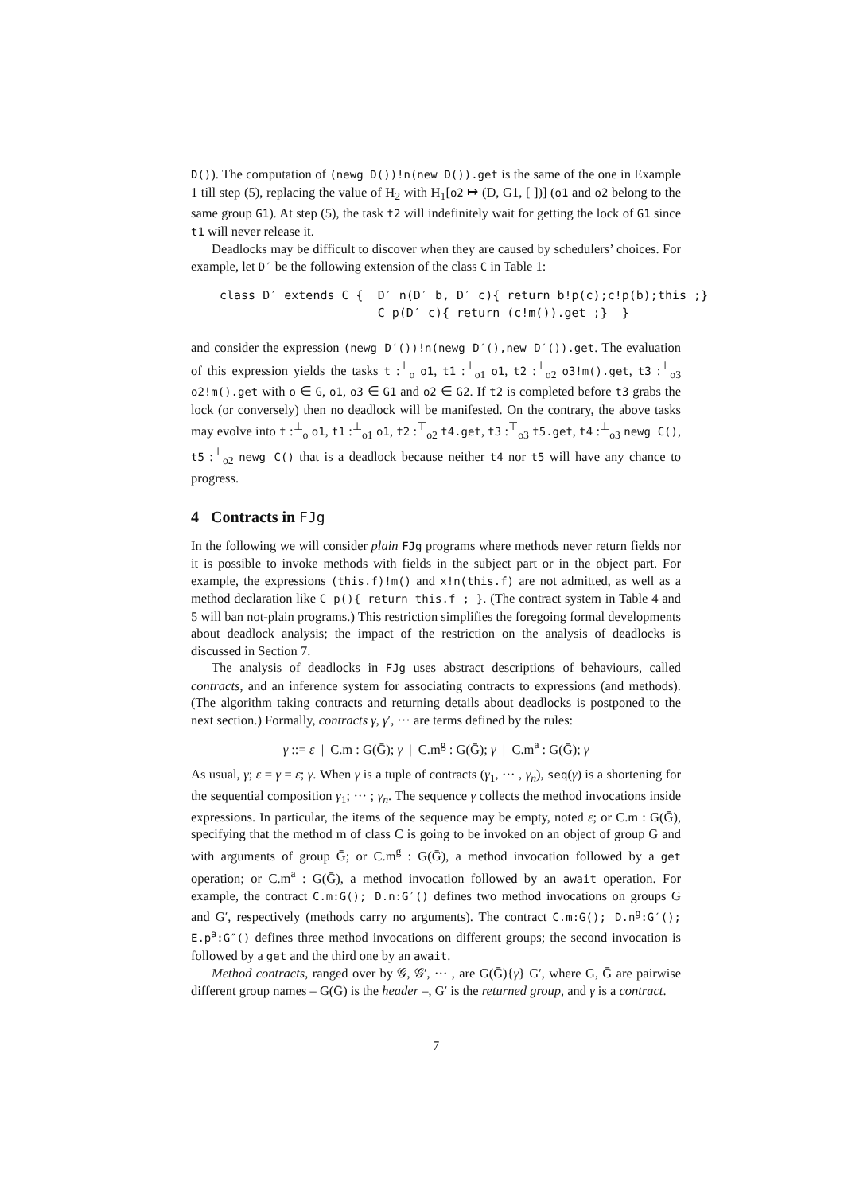D()). The computation of (newg D())!n(new D()).get is the same of the one in Example 1 till step (5), replacing the value of H<sub>2</sub> with H<sub>1</sub>[o2 ↦ (D, G1, [ ])] (o1 and o2 belong to the same group G1). At step (5), the task t2 will indefinitely wait for getting the lock of G1 since t1 will never release it.
Deadlocks may be difficult to discover when they are caused by schedulers’ choices. For example, let D′ be the following extension of the class C in Table 1:
class D′ extends C {  D′ n(D′ b, D′ c){ return b!p(c);c!p(b);this ;}
                      C p(D′ c){ return (c!m()).get ;}  }
and consider the expression (newg D′())!n(newg D′(),new D′()).get. The evaluation of this expression yields the tasks t :<sup>⊥</sup><sub>o</sub> o1, t1 :<sup>⊥</sup><sub>o1</sub> o1, t2 :<sup>⊥</sup><sub>o2</sub> o3!m().get, t3 :<sup>⊥</sup><sub>o3</sub> o2!m().get with o ∈ G, o1, o3 ∈ G1 and o2 ∈ G2. If t2 is completed before t3 grabs the lock (or conversely) then no deadlock will be manifested. On the contrary, the above tasks may evolve into t :<sup>⊥</sup><sub>o</sub> o1, t1 :<sup>⊥</sup><sub>o1</sub> o1, t2 :<sup>⊤</sup><sub>o2</sub> t4.get, t3 :<sup>⊤</sup><sub>o3</sub> t5.get, t4 :<sup>⊥</sup><sub>o3</sub> newg C(), t5 :<sup>⊥</sup><sub>o2</sub> newg C() that is a deadlock because neither t4 nor t5 will have any chance to progress.
4 Contracts in FJg
In the following we will consider plain FJg programs where methods never return fields nor it is possible to invoke methods with fields in the subject part or in the object part. For example, the expressions (this.f)!m() and x!n(this.f) are not admitted, as well as a method declaration like C p(){ return this.f ; }. (The contract system in Table 4 and 5 will ban not-plain programs.) This restriction simplifies the forego­ing formal developments about deadlock analysis; the impact of the restriction on the analysis of deadlocks is discussed in Section 7.
The analysis of deadlocks in FJg uses abstract descriptions of behaviours, called contracts, and an inference system for associating contracts to expressions (and methods). (The algorithm taking contracts and returning details about deadlocks is postponed to the next section.) Formally, contracts γ, γ′, ··· are terms defined by the rules:
γ ::= ε | C.m : G(Ḡ); γ | C.m<sup>g</sup> : G(Ḡ); γ | C.m<sup>a</sup> : G(Ḡ); γ
As usual, γ; ε = γ = ε; γ. When γ̄ is a tuple of contracts (γ<sub>1</sub>, ··· , γ<sub>n</sub>), seq(γ̄) is a shortening for the sequential composition γ<sub>1</sub>; ··· ; γ<sub>n</sub>. The sequence γ collects the method invocations inside expressions. In particular, the items of the sequence may be empty, noted ε; or C.m : G(Ḡ), specifying that the method m of class C is going to be invoked on an object of group G and with arguments of group Ḡ; or C.m<sup>g</sup> : G(Ḡ), a method invocation followed by a get operation; or C.m<sup>a</sup> : G(Ḡ), a method invocation followed by an await operation. For example, the contract C.m:G(); D.n:G′() defines two method invocations on groups G and G′, respectively (methods carry no arguments). The contract C.m:G(); D.n<sup>g</sup>:G′(); E.p<sup>a</sup>:G″() defines three method invocations on different groups; the second invocation is followed by a get and the third one by an await.
Method contracts, ranged over by 𝒢, 𝒢′, ··· , are G(Ḡ){γ} G′, where G, Ḡ are pairwise different group names – G(Ḡ) is the header –, G′ is the returned group, and γ is a contract.
7